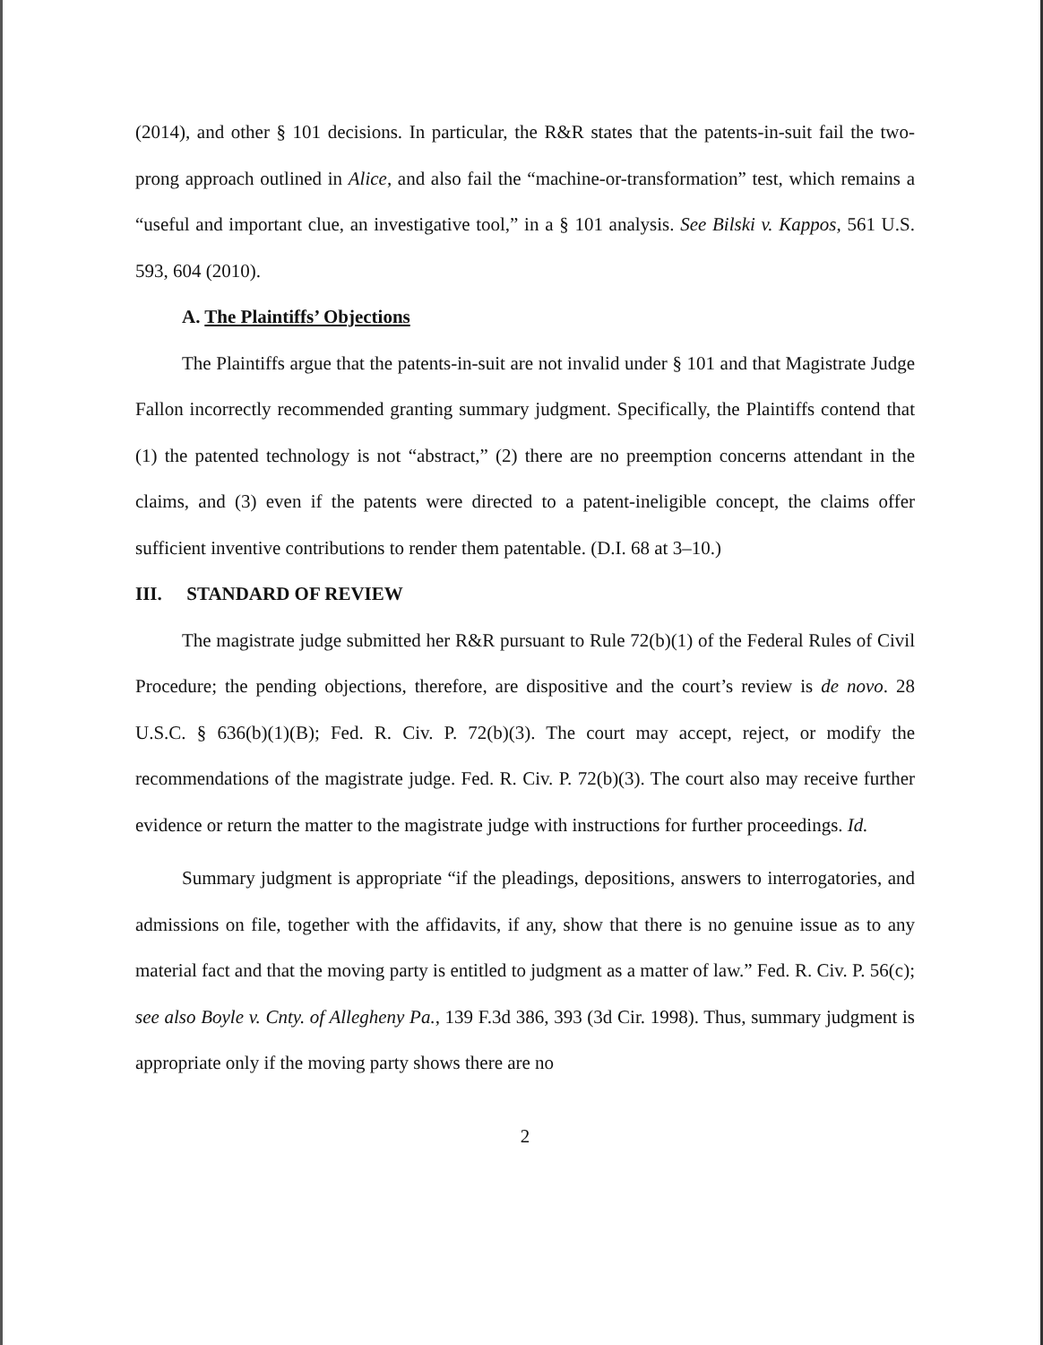(2014), and other § 101 decisions. In particular, the R&R states that the patents-in-suit fail the two-prong approach outlined in Alice, and also fail the “machine-or-transformation” test, which remains a “useful and important clue, an investigative tool,” in a § 101 analysis. See Bilski v. Kappos, 561 U.S. 593, 604 (2010).
A. The Plaintiffs’ Objections
The Plaintiffs argue that the patents-in-suit are not invalid under § 101 and that Magistrate Judge Fallon incorrectly recommended granting summary judgment. Specifically, the Plaintiffs contend that (1) the patented technology is not “abstract,” (2) there are no preemption concerns attendant in the claims, and (3) even if the patents were directed to a patent-ineligible concept, the claims offer sufficient inventive contributions to render them patentable. (D.I. 68 at 3–10.)
III. STANDARD OF REVIEW
The magistrate judge submitted her R&R pursuant to Rule 72(b)(1) of the Federal Rules of Civil Procedure; the pending objections, therefore, are dispositive and the court’s review is de novo. 28 U.S.C. § 636(b)(1)(B); Fed. R. Civ. P. 72(b)(3). The court may accept, reject, or modify the recommendations of the magistrate judge. Fed. R. Civ. P. 72(b)(3). The court also may receive further evidence or return the matter to the magistrate judge with instructions for further proceedings. Id.
Summary judgment is appropriate “if the pleadings, depositions, answers to interrogatories, and admissions on file, together with the affidavits, if any, show that there is no genuine issue as to any material fact and that the moving party is entitled to judgment as a matter of law.” Fed. R. Civ. P. 56(c); see also Boyle v. Cnty. of Allegheny Pa., 139 F.3d 386, 393 (3d Cir. 1998). Thus, summary judgment is appropriate only if the moving party shows there are no
2